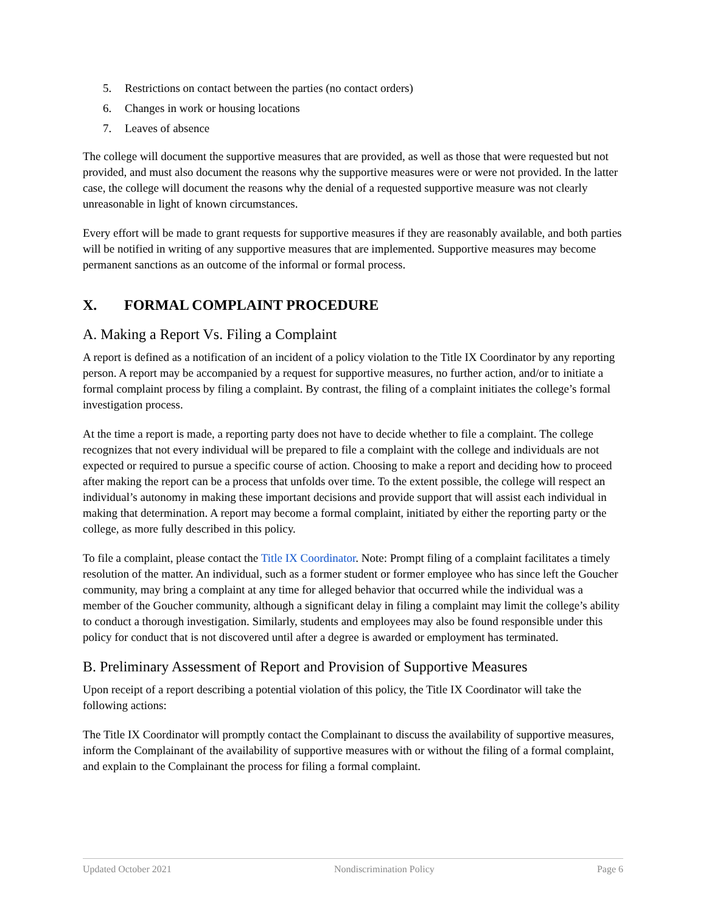5. Restrictions on contact between the parties (no contact orders)
6. Changes in work or housing locations
7. Leaves of absence
The college will document the supportive measures that are provided, as well as those that were requested but not provided, and must also document the reasons why the supportive measures were or were not provided. In the latter case, the college will document the reasons why the denial of a requested supportive measure was not clearly unreasonable in light of known circumstances.
Every effort will be made to grant requests for supportive measures if they are reasonably available, and both parties will be notified in writing of any supportive measures that are implemented. Supportive measures may become permanent sanctions as an outcome of the informal or formal process.
X. FORMAL COMPLAINT PROCEDURE
A. Making a Report Vs. Filing a Complaint
A report is defined as a notification of an incident of a policy violation to the Title IX Coordinator by any reporting person. A report may be accompanied by a request for supportive measures, no further action, and/or to initiate a formal complaint process by filing a complaint. By contrast, the filing of a complaint initiates the college’s formal investigation process.
At the time a report is made, a reporting party does not have to decide whether to file a complaint. The college recognizes that not every individual will be prepared to file a complaint with the college and individuals are not expected or required to pursue a specific course of action. Choosing to make a report and deciding how to proceed after making the report can be a process that unfolds over time. To the extent possible, the college will respect an individual’s autonomy in making these important decisions and provide support that will assist each individual in making that determination. A report may become a formal complaint, initiated by either the reporting party or the college, as more fully described in this policy.
To file a complaint, please contact the Title IX Coordinator. Note: Prompt filing of a complaint facilitates a timely resolution of the matter. An individual, such as a former student or former employee who has since left the Goucher community, may bring a complaint at any time for alleged behavior that occurred while the individual was a member of the Goucher community, although a significant delay in filing a complaint may limit the college’s ability to conduct a thorough investigation. Similarly, students and employees may also be found responsible under this policy for conduct that is not discovered until after a degree is awarded or employment has terminated.
B. Preliminary Assessment of Report and Provision of Supportive Measures
Upon receipt of a report describing a potential violation of this policy, the Title IX Coordinator will take the following actions:
The Title IX Coordinator will promptly contact the Complainant to discuss the availability of supportive measures, inform the Complainant of the availability of supportive measures with or without the filing of a formal complaint, and explain to the Complainant the process for filing a formal complaint.
Updated October 2021 Nondiscrimination Policy Page 6